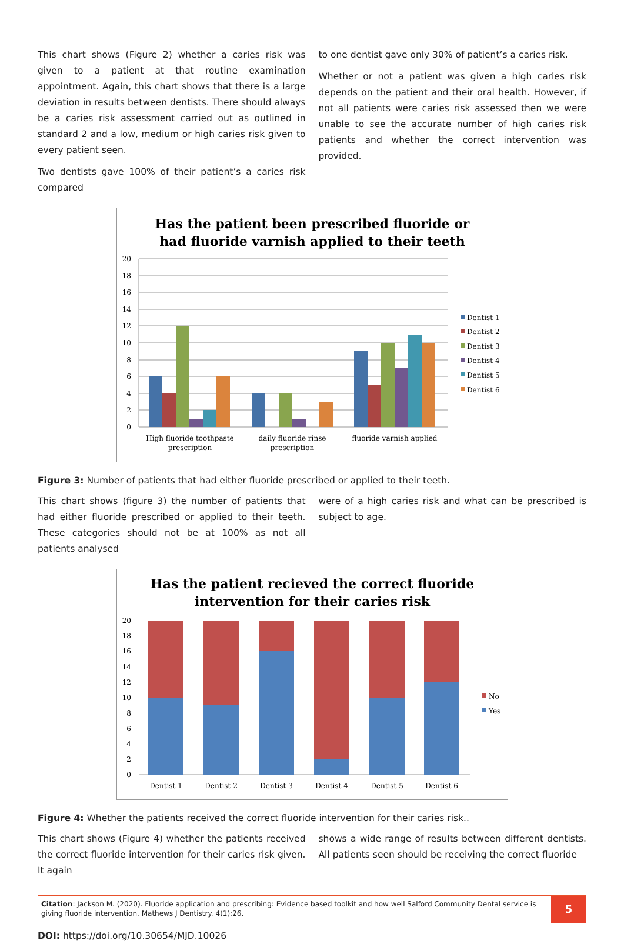This chart shows (Figure 2) whether a caries risk was given to a patient at that routine examination appointment. Again, this chart shows that there is a large deviation in results between dentists. There should always be a caries risk assessment carried out as outlined in standard 2 and a low, medium or high caries risk given to every patient seen.
Two dentists gave 100% of their patient’s a caries risk compared
to one dentist gave only 30% of patient’s a caries risk.
Whether or not a patient was given a high caries risk depends on the patient and their oral health. However, if not all patients were caries risk assessed then we were unable to see the accurate number of high caries risk patients and whether the correct intervention was provided.
Has the patient been prescribed fluoride or
had fluoride varnish applied to their teeth
20
18
16
14
12
10
8
6
4
2
0
High fluoride toothpaste
prescription
daily fluoride rinse
prescription
fluoride varnish applied
Dentist 1
Dentist 2
Dentist 3
Dentist 4
Dentist 5
Dentist 6
Figure 3: Number of patients that had either fluoride prescribed or applied to their teeth.
This chart shows (figure 3) the number of patients that had either fluoride prescribed or applied to their teeth. These categories should not be at 100% as not all patients analysed
were of a high caries risk and what can be prescribed is subject to age.
Has the patient recieved the correct fluoride
intervention for their caries risk
20
18
16
14
12
10
8
6
4
2
0
Dentist 1
Dentist 2
Dentist 3
Dentist 4
Dentist 5
Dentist 6
No
Yes
Figure 4: Whether the patients received the correct fluoride intervention for their caries risk..
This chart shows (Figure 4) whether the patients received the correct fluoride intervention for their caries risk given. It again
shows a wide range of results between different dentists. All patients seen should be receiving the correct fluoride
Citation: Jackson M. (2020). Fluoride application and prescribing: Evidence based toolkit and how well Salford Community Dental service is giving fluoride intervention. Mathews J Dentistry. 4(1):26.
5
DOI: https://doi.org/10.30654/MJD.10026